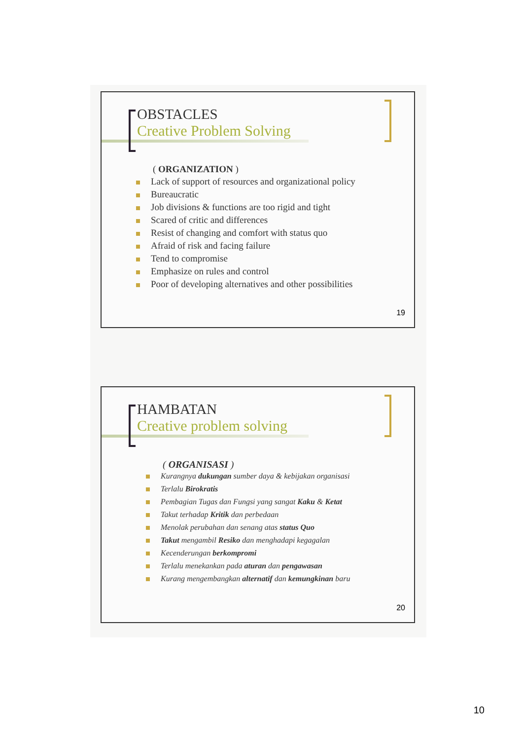OBSTACLES
Creative Problem Solving
( ORGANIZATION )
Lack of support of resources and organizational policy
Bureaucratic
Job divisions & functions are too rigid and tight
Scared of critic and differences
Resist of changing and comfort with status quo
Afraid of risk and facing failure
Tend to compromise
Emphasize on rules and control
Poor of developing alternatives and other possibilities
19
HAMBATAN
Creative problem solving
( ORGANISASI )
Kurangnya dukungan sumber daya & kebijakan organisasi
Terlalu Birokratis
Pembagian Tugas dan Fungsi yang sangat Kaku & Ketat
Takut terhadap Kritik dan perbedaan
Menolak perubahan dan senang atas status Quo
Takut mengambil Resiko dan menghadapi kegagalan
Kecenderungan berkompromi
Terlalu menekankan pada aturan dan pengawasan
Kurang mengembangkan alternatif dan kemungkinan baru
20
10